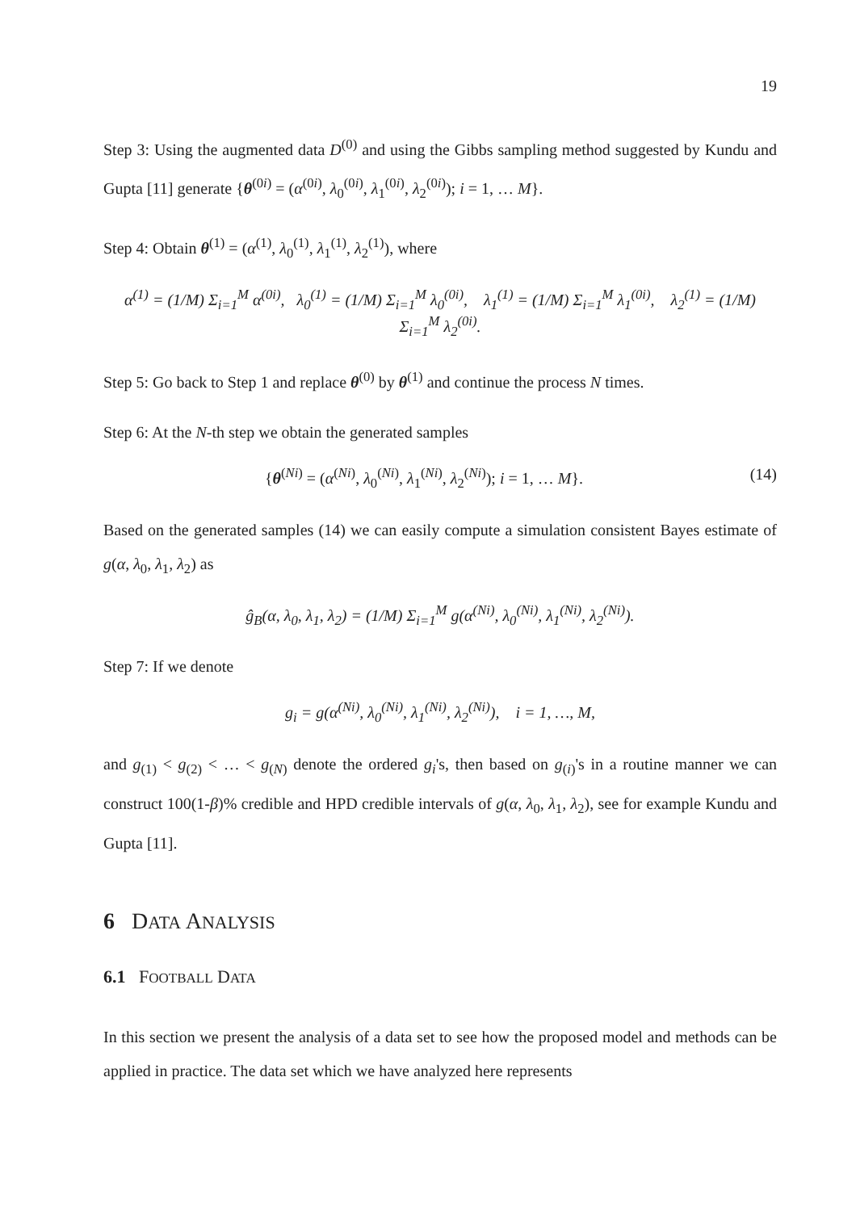19
Step 3: Using the augmented data D<sup>(0)</sup> and using the Gibbs sampling method suggested by Kundu and Gupta [11] generate {θ<sup>(0i)</sup> = (α<sup>(0i)</sup>, λ<sub>0</sub><sup>(0i)</sup>, λ<sub>1</sub><sup>(0i)</sup>, λ<sub>2</sub><sup>(0i)</sup>); i = 1, … M}.
Step 4: Obtain θ<sup>(1)</sup> = (α<sup>(1)</sup>, λ<sub>0</sub><sup>(1)</sup>, λ<sub>1</sub><sup>(1)</sup>, λ<sub>2</sub><sup>(1)</sup>), where
α<sup>(1)</sup> = (1/M) Σ<sub>i=1</sub><sup>M</sup> α<sup>(0i)</sup>, λ<sub>0</sub><sup>(1)</sup> = (1/M) Σ<sub>i=1</sub><sup>M</sup> λ<sub>0</sub><sup>(0i)</sup>, λ<sub>1</sub><sup>(1)</sup> = (1/M) Σ<sub>i=1</sub><sup>M</sup> λ<sub>1</sub><sup>(0i)</sup>, λ<sub>2</sub><sup>(1)</sup> = (1/M) Σ<sub>i=1</sub><sup>M</sup> λ<sub>2</sub><sup>(0i)</sup>.
Step 5: Go back to Step 1 and replace θ<sup>(0)</sup> by θ<sup>(1)</sup> and continue the process N times.
Step 6: At the N-th step we obtain the generated samples
{θ<sup>(Ni)</sup> = (α<sup>(Ni)</sup>, λ<sub>0</sub><sup>(Ni)</sup>, λ<sub>1</sub><sup>(Ni)</sup>, λ<sub>2</sub><sup>(Ni)</sup>); i = 1, … M}. (14)
Based on the generated samples (14) we can easily compute a simulation consistent Bayes estimate of g(α, λ<sub>0</sub>, λ<sub>1</sub>, λ<sub>2</sub>) as
ĝ<sub>B</sub>(α, λ<sub>0</sub>, λ<sub>1</sub>, λ<sub>2</sub>) = (1/M) Σ<sub>i=1</sub><sup>M</sup> g(α<sup>(Ni)</sup>, λ<sub>0</sub><sup>(Ni)</sup>, λ<sub>1</sub><sup>(Ni)</sup>, λ<sub>2</sub><sup>(Ni)</sup>).
Step 7: If we denote
g<sub>i</sub> = g(α<sup>(Ni)</sup>, λ<sub>0</sub><sup>(Ni)</sup>, λ<sub>1</sub><sup>(Ni)</sup>, λ<sub>2</sub><sup>(Ni)</sup>), i = 1, …, M,
and g<sub>(1)</sub> < g<sub>(2)</sub> < … < g<sub>(N)</sub> denote the ordered g<sub>i</sub>'s, then based on g<sub>(i)</sub>'s in a routine manner we can construct 100(1-β)% credible and HPD credible intervals of g(α, λ<sub>0</sub>, λ<sub>1</sub>, λ<sub>2</sub>), see for example Kundu and Gupta [11].
6 DATA ANALYSIS
6.1 FOOTBALL DATA
In this section we present the analysis of a data set to see how the proposed model and methods can be applied in practice. The data set which we have analyzed here represents